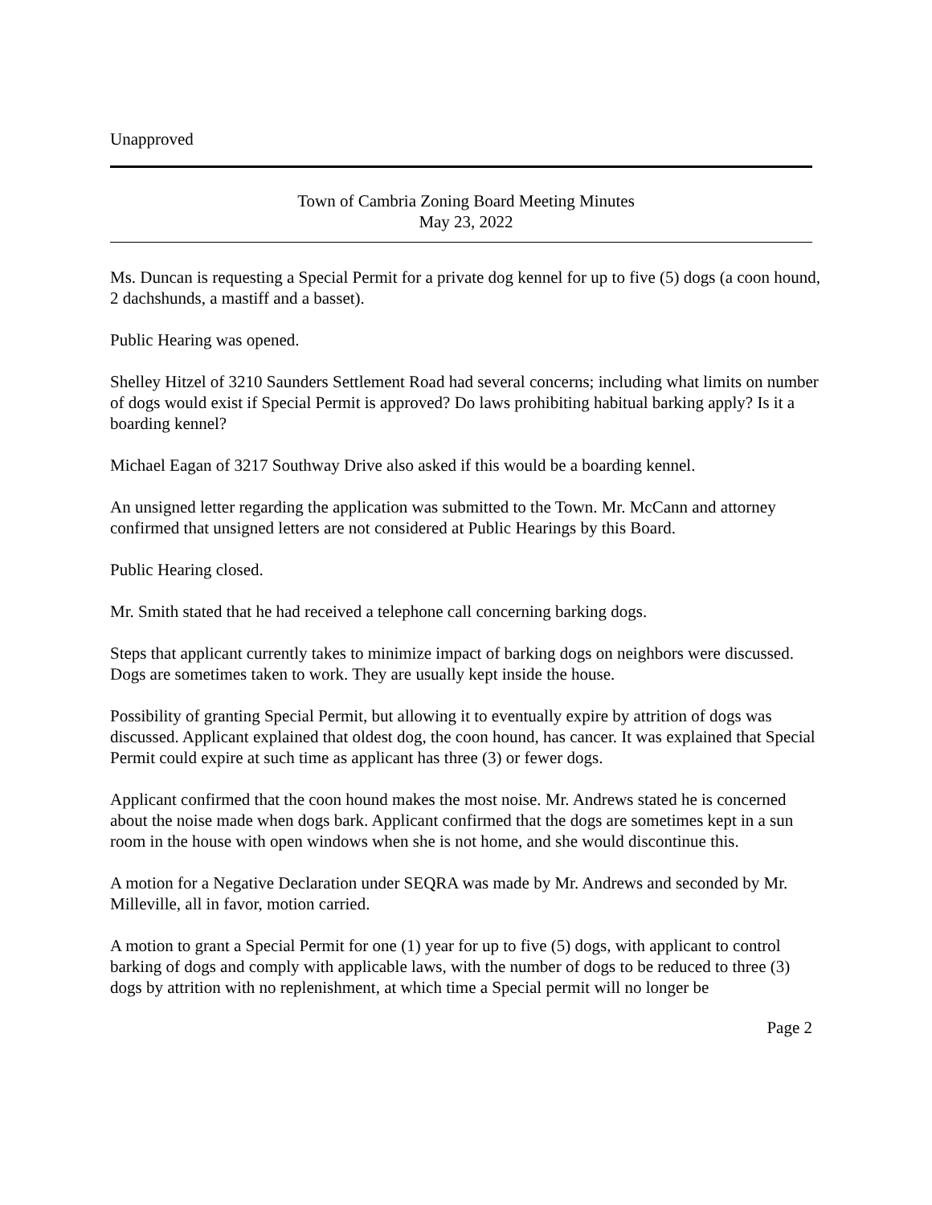Unapproved
Town of Cambria Zoning Board Meeting Minutes
May 23, 2022
Ms. Duncan is requesting a Special Permit for a private dog kennel for up to five (5) dogs (a coon hound, 2 dachshunds, a mastiff and a basset).
Public Hearing was opened.
Shelley Hitzel of 3210 Saunders Settlement Road had several concerns; including what limits on number of dogs would exist if Special Permit is approved? Do laws prohibiting habitual barking apply? Is it a boarding kennel?
Michael Eagan of 3217 Southway Drive also asked if this would be a boarding kennel.
An unsigned letter regarding the application was submitted to the Town. Mr. McCann and attorney confirmed that unsigned letters are not considered at Public Hearings by this Board.
Public Hearing closed.
Mr. Smith stated that he had received a telephone call concerning barking dogs.
Steps that applicant currently takes to minimize impact of barking dogs on neighbors were discussed. Dogs are sometimes taken to work. They are usually kept inside the house.
Possibility of granting Special Permit, but allowing it to eventually expire by attrition of dogs was discussed. Applicant explained that oldest dog, the coon hound, has cancer. It was explained that Special Permit could expire at such time as applicant has three (3) or fewer dogs.
Applicant confirmed that the coon hound makes the most noise. Mr. Andrews stated he is concerned about the noise made when dogs bark. Applicant confirmed that the dogs are sometimes kept in a sun room in the house with open windows when she is not home, and she would discontinue this.
A motion for a Negative Declaration under SEQRA was made by Mr. Andrews and seconded by Mr. Milleville, all in favor, motion carried.
A motion to grant a Special Permit for one (1) year for up to five (5) dogs, with applicant to control barking of dogs and comply with applicable laws, with the number of dogs to be reduced to three (3) dogs by attrition with no replenishment, at which time a Special permit will no longer be
Page 2